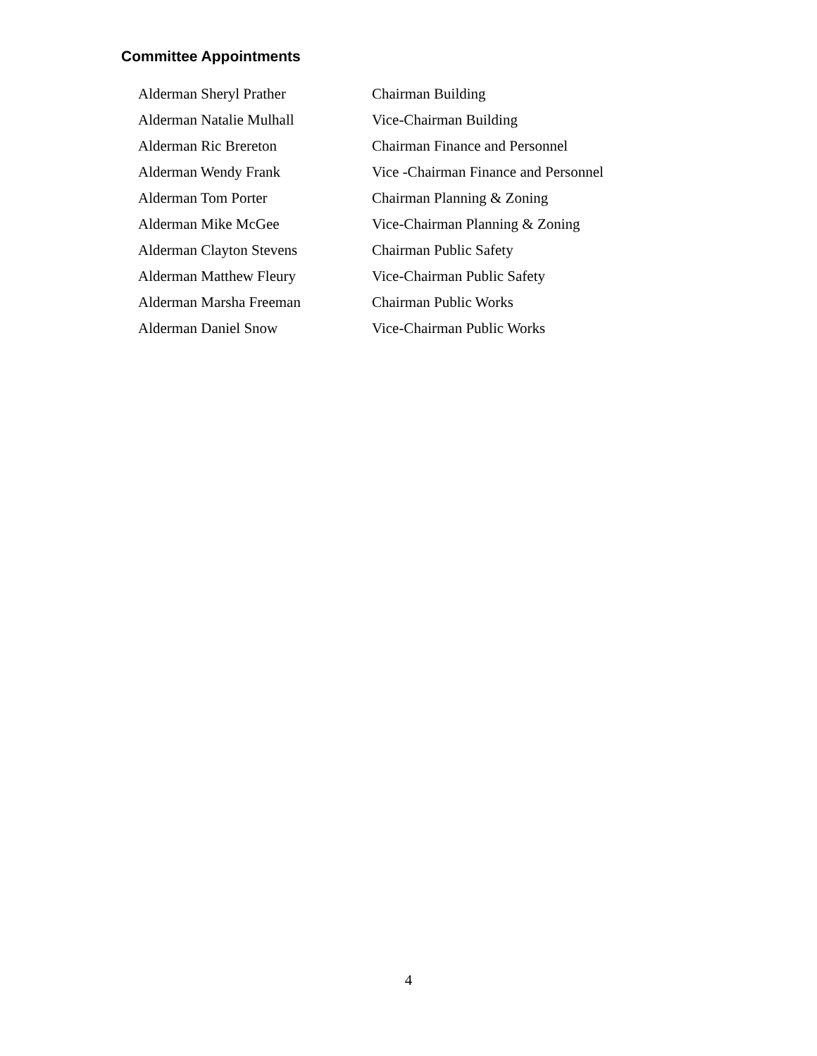Committee Appointments
| Alderman Sheryl Prather | Chairman Building |
| Alderman Natalie Mulhall | Vice-Chairman Building |
| Alderman Ric Brereton | Chairman Finance and Personnel |
| Alderman Wendy Frank | Vice -Chairman Finance and Personnel |
| Alderman Tom Porter | Chairman Planning & Zoning |
| Alderman Mike McGee | Vice-Chairman Planning & Zoning |
| Alderman Clayton Stevens | Chairman Public Safety |
| Alderman Matthew Fleury | Vice-Chairman Public Safety |
| Alderman Marsha Freeman | Chairman Public Works |
| Alderman Daniel Snow | Vice-Chairman Public Works |
4